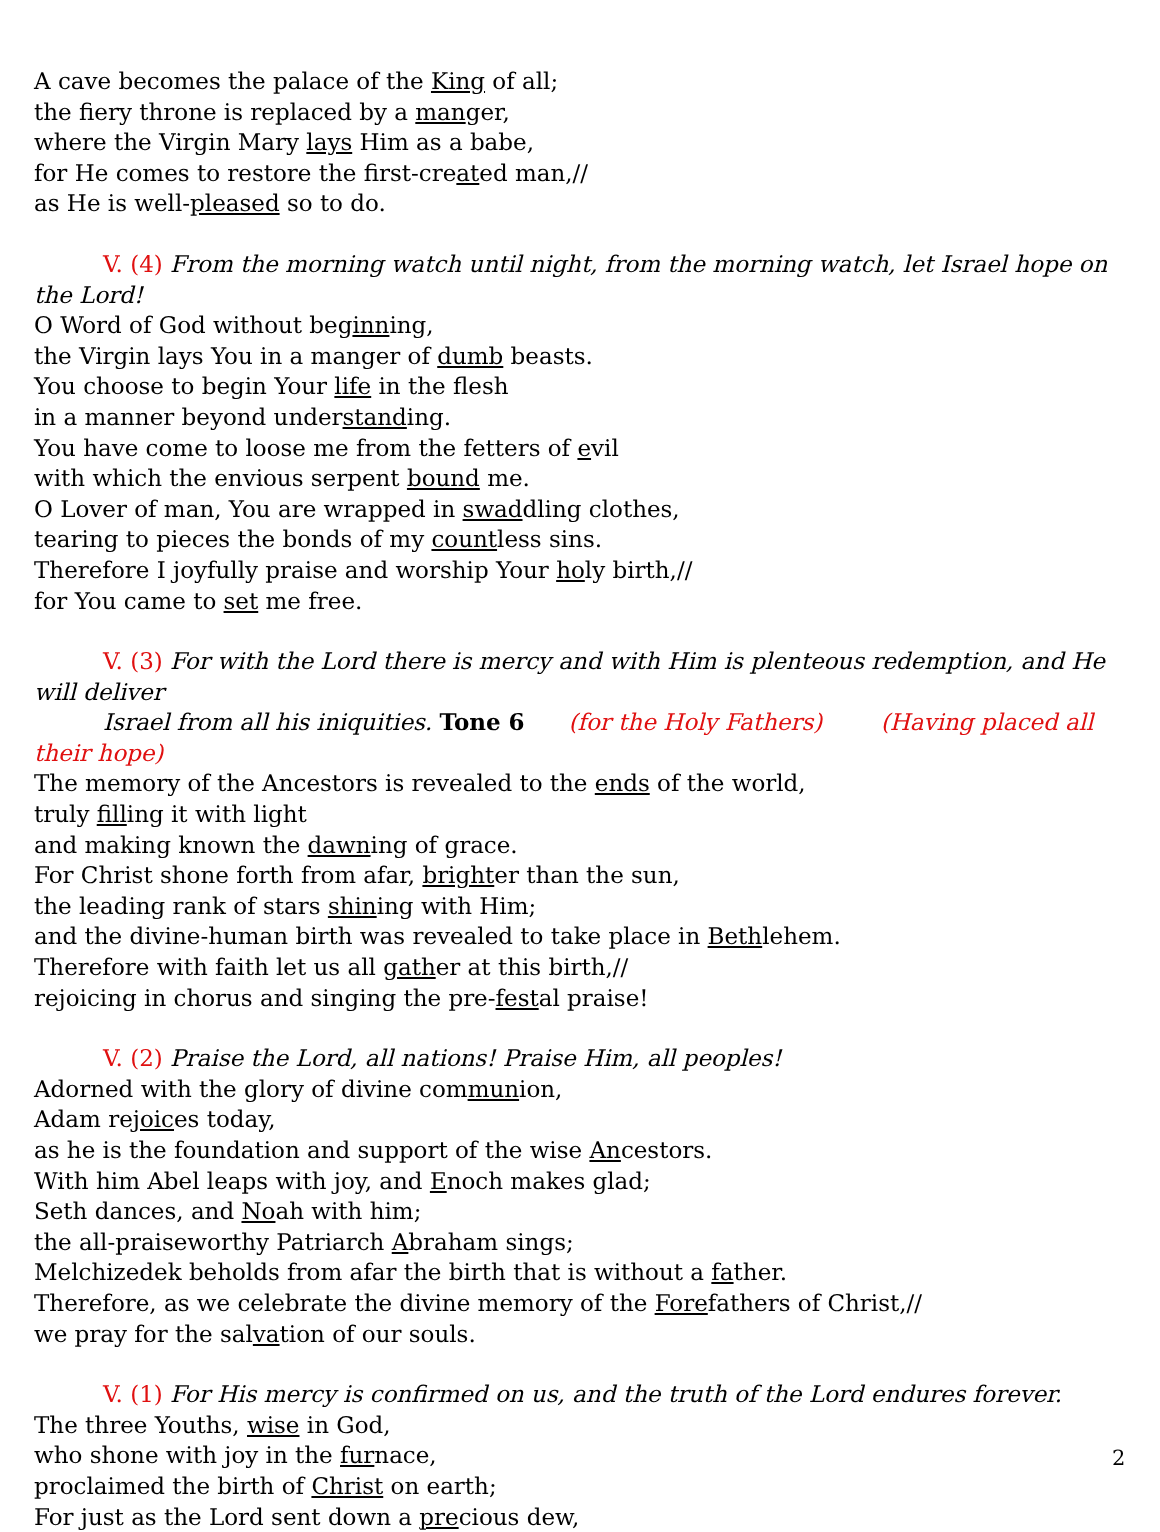A cave becomes the palace of the King of all;
the fiery throne is replaced by a manger,
where the Virgin Mary lays Him as a babe,
for He comes to restore the first-created man,//
as He is well-pleased so to do.
V. (4) From the morning watch until night, from the morning watch, let Israel hope on the Lord!
O Word of God without beginning,
the Virgin lays You in a manger of dumb beasts.
You choose to begin Your life in the flesh
in a manner beyond understanding.
You have come to loose me from the fetters of evil
with which the envious serpent bound me.
O Lover of man, You are wrapped in swaddling clothes,
tearing to pieces the bonds of my countless sins.
Therefore I joyfully praise and worship Your holy birth,//
for You came to set me free.
V. (3) For with the Lord there is mercy and with Him is plenteous redemption, and He will deliver
Israel from all his iniquities. Tone 6 (for the Holy Fathers) (Having placed all their hope)
The memory of the Ancestors is revealed to the ends of the world,
truly filling it with light
and making known the dawning of grace.
For Christ shone forth from afar, brighter than the sun,
the leading rank of stars shining with Him;
and the divine-human birth was revealed to take place in Bethlehem.
Therefore with faith let us all gather at this birth,//
rejoicing in chorus and singing the pre-festal praise!
V. (2) Praise the Lord, all nations! Praise Him, all peoples!
Adorned with the glory of divine communion,
Adam rejoices today,
as he is the foundation and support of the wise Ancestors.
With him Abel leaps with joy, and Enoch makes glad;
Seth dances, and Noah with him;
the all-praiseworthy Patriarch Abraham sings;
Melchizedek beholds from afar the birth that is without a father.
Therefore, as we celebrate the divine memory of the Forefathers of Christ,//
we pray for the salvation of our souls.
V. (1) For His mercy is confirmed on us, and the truth of the Lord endures forever.
The three Youths, wise in God,
who shone with joy in the furnace,
proclaimed the birth of Christ on earth;
For just as the Lord sent down a precious dew,
2